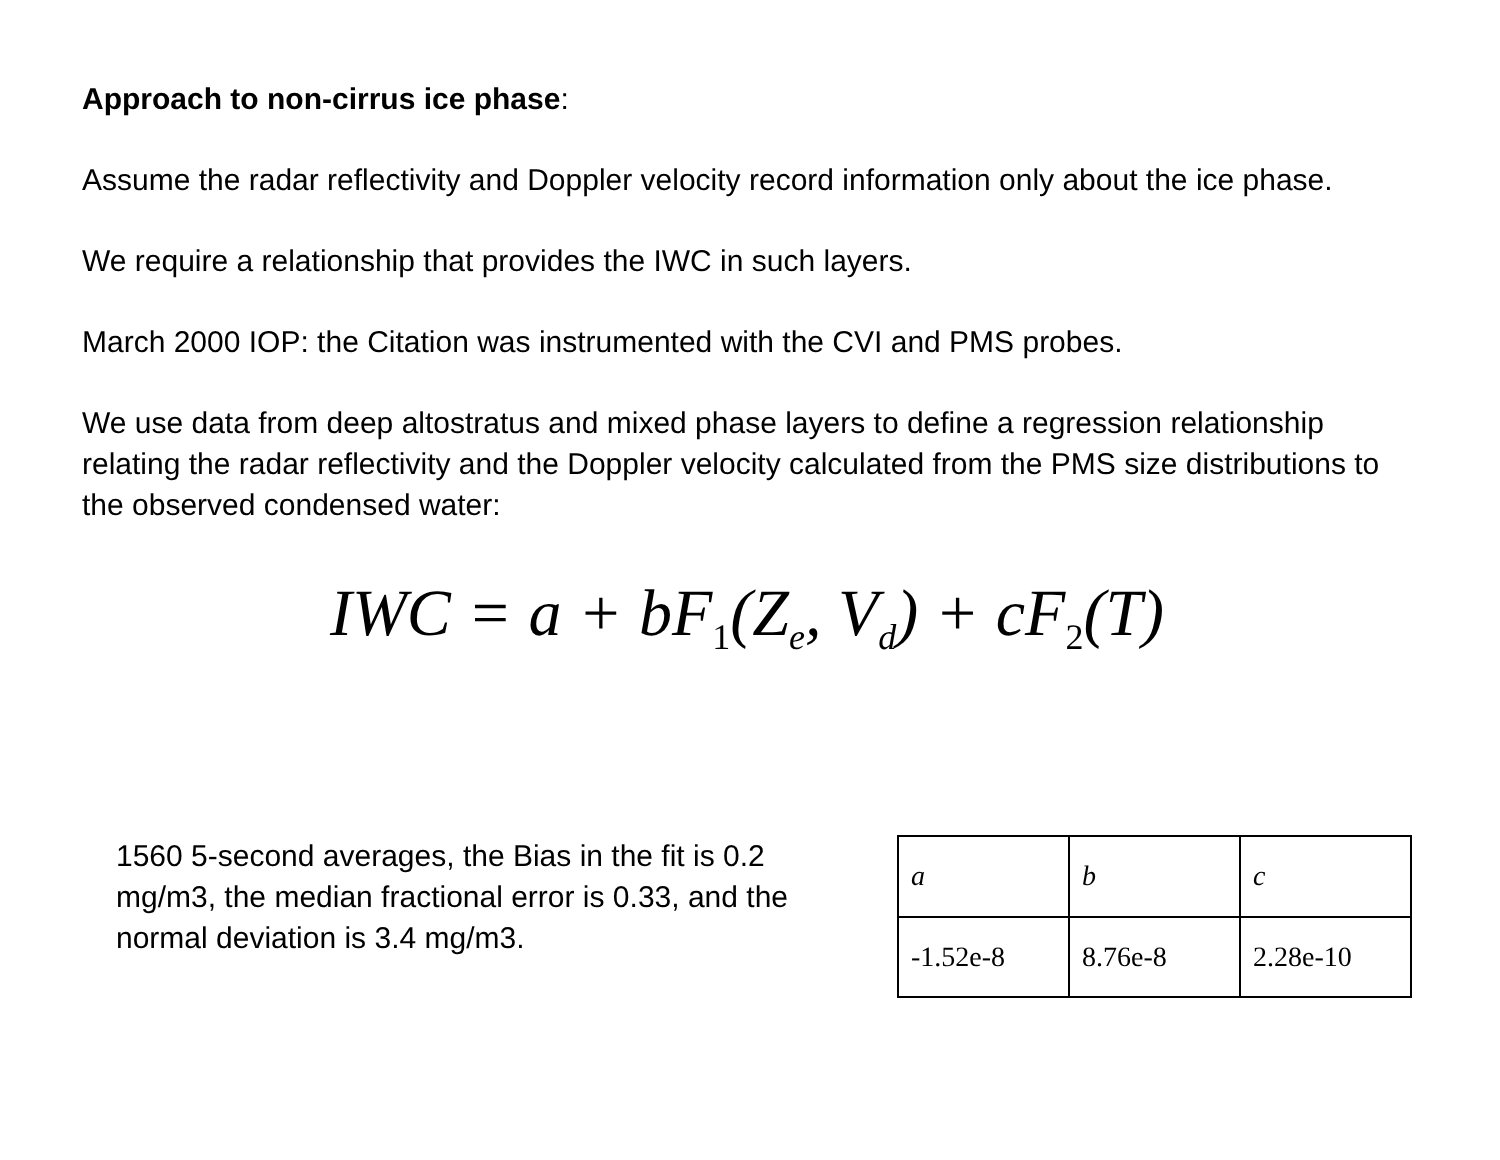Approach to non-cirrus ice phase:
Assume the radar reflectivity and Doppler velocity record information only about the ice phase.
We require a relationship that provides the IWC in such layers.
March 2000 IOP: the Citation was instrumented with the CVI and PMS probes.
We use data from deep altostratus and mixed phase layers to define a regression relationship relating the radar reflectivity and the Doppler velocity calculated from the PMS size distributions to the observed condensed water:
IWC = a + bF<sub>1</sub>(Z<sub>e</sub>, V<sub>d</sub>) + cF<sub>2</sub>(T)
1560 5-second averages, the Bias in the fit is 0.2 mg/m3, the median fractional error is 0.33, and the normal deviation is 3.4 mg/m3.
| a | b | c |
| -1.52e-8 | 8.76e-8 | 2.28e-10 |